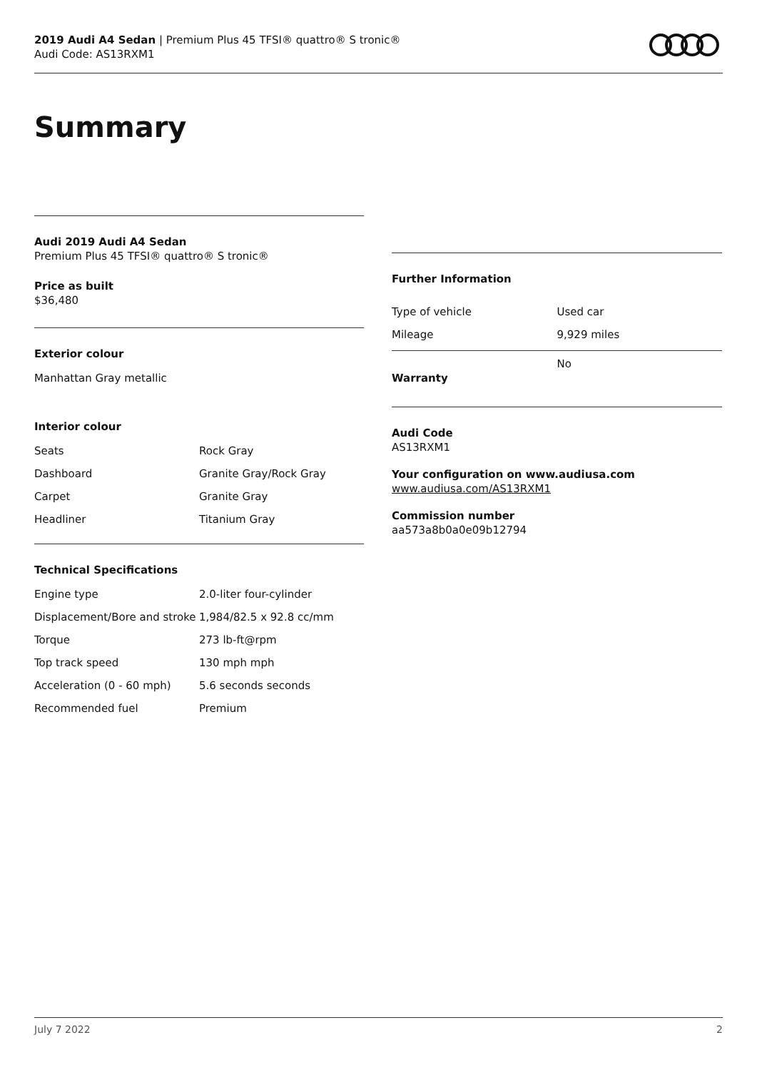2019 Audi A4 Sedan | Premium Plus 45 TFSI® quattro® S tronic®
Audi Code: AS13RXM1
Summary
Audi 2019 Audi A4 Sedan
Premium Plus 45 TFSI® quattro® S tronic®
Price as built
$36,480
Exterior colour
Manhattan Gray metallic
Interior colour
| Seats | Rock Gray |
| Dashboard | Granite Gray/Rock Gray |
| Carpet | Granite Gray |
| Headliner | Titanium Gray |
Technical Specifications
| Engine type | 2.0-liter four-cylinder |
| Displacement/Bore and stroke | 1,984/82.5 x 92.8 cc/mm |
| Torque | 273 lb-ft@rpm |
| Top track speed | 130 mph mph |
| Acceleration (0 - 60 mph) | 5.6 seconds seconds |
| Recommended fuel | Premium |
Further Information
| Type of vehicle | Used car |
| Mileage | 9,929 miles |
| Warranty | No |
Audi Code
AS13RXM1
Your configuration on www.audiusa.com
www.audiusa.com/AS13RXM1
Commission number
aa573a8b0a0e09b12794
July 7 2022 2